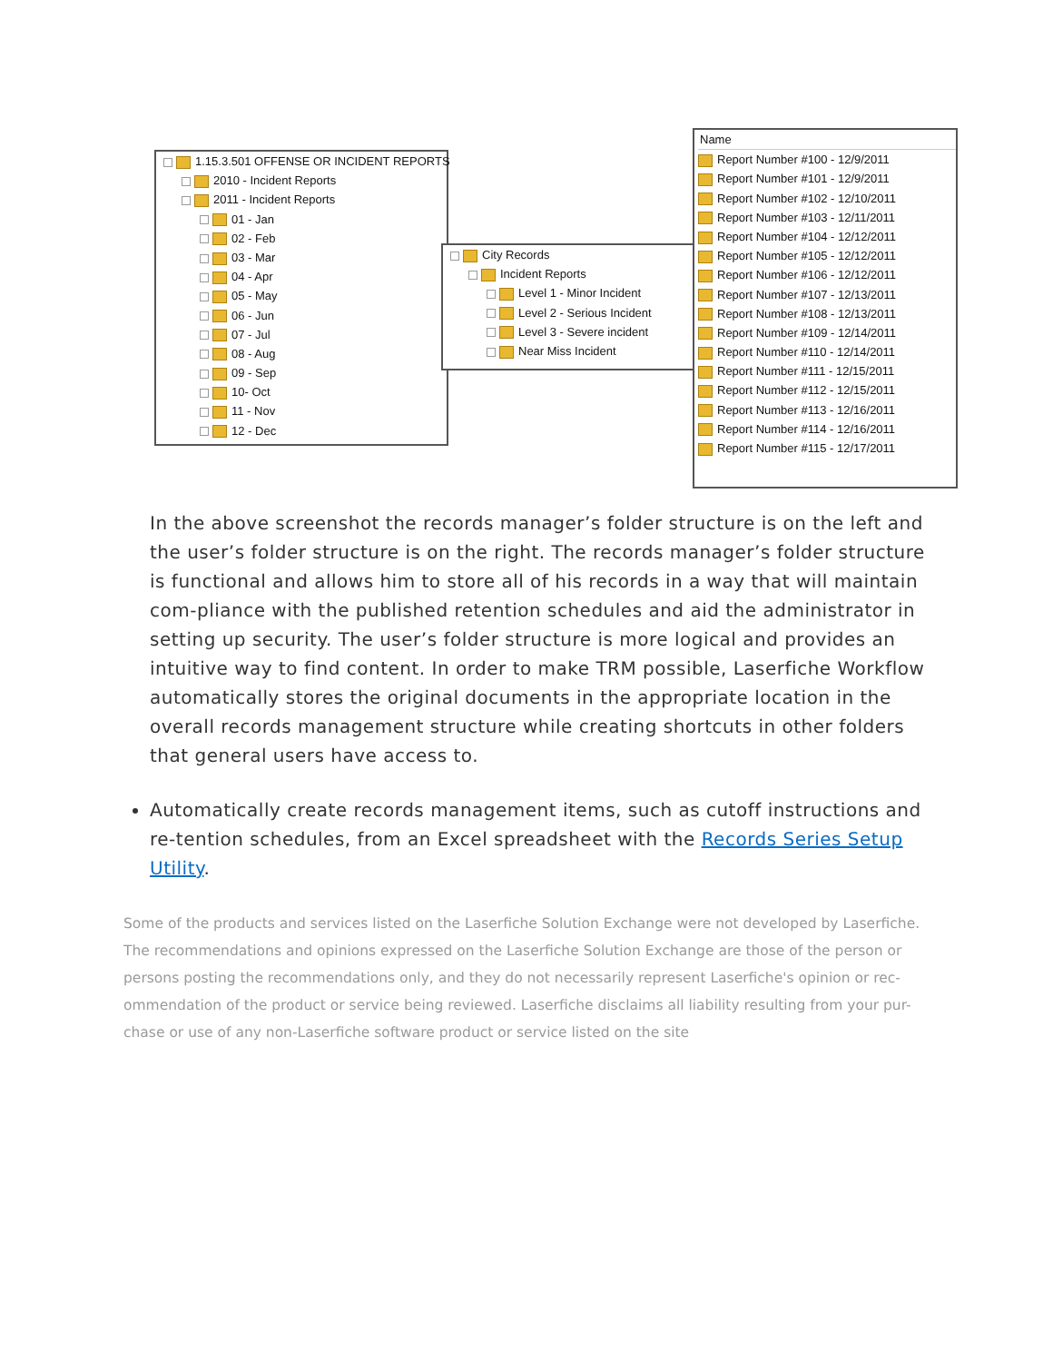1.15.3.501 OFFENSE OR INCIDENT REPORTS
2010 - Incident Reports
2011 - Incident Reports
01 - Jan
02 - Feb
03 - Mar
04 - Apr
05 - May
06 - Jun
07 - Jul
08 - Aug
09 - Sep
10- Oct
11 - Nov
12 - Dec
City Records
Incident Reports
Level 1 - Minor Incident
Level 2 - Serious Incident
Level 3 - Severe incident
Near Miss Incident
Name
Report Number #100 - 12/9/2011
Report Number #101 - 12/9/2011
Report Number #102 - 12/10/2011
Report Number #103 - 12/11/2011
Report Number #104 - 12/12/2011
Report Number #105 - 12/12/2011
Report Number #106 - 12/12/2011
Report Number #107 - 12/13/2011
Report Number #108 - 12/13/2011
Report Number #109 - 12/14/2011
Report Number #110 - 12/14/2011
Report Number #111 - 12/15/2011
Report Number #112 - 12/15/2011
Report Number #113 - 12/16/2011
Report Number #114 - 12/16/2011
Report Number #115 - 12/17/2011
In the above screenshot the records manager’s folder structure is on the left and the user’s folder structure is on the right. The records manager’s folder structure is functional and allows him to store all of his records in a way that will maintain com-pliance with the published retention schedules and aid the administrator in setting up security. The user’s folder structure is more logical and provides an intuitive way to find content. In order to make TRM possible, Laserfiche Workflow automatically stores the original documents in the appropriate location in the overall records management structure while creating shortcuts in other folders that general users have access to.
Automatically create records management items, such as cutoff instructions and re-tention schedules, from an Excel spreadsheet with the Records Series Setup Utility.
Some of the products and services listed on the Laserfiche Solution Exchange were not developed by Laserfiche. The recommendations and opinions expressed on the Laserfiche Solution Exchange are those of the person or persons posting the recommendations only, and they do not necessarily represent Laserfiche's opinion or rec-ommendation of the product or service being reviewed. Laserfiche disclaims all liability resulting from your pur-chase or use of any non-Laserfiche software product or service listed on the site